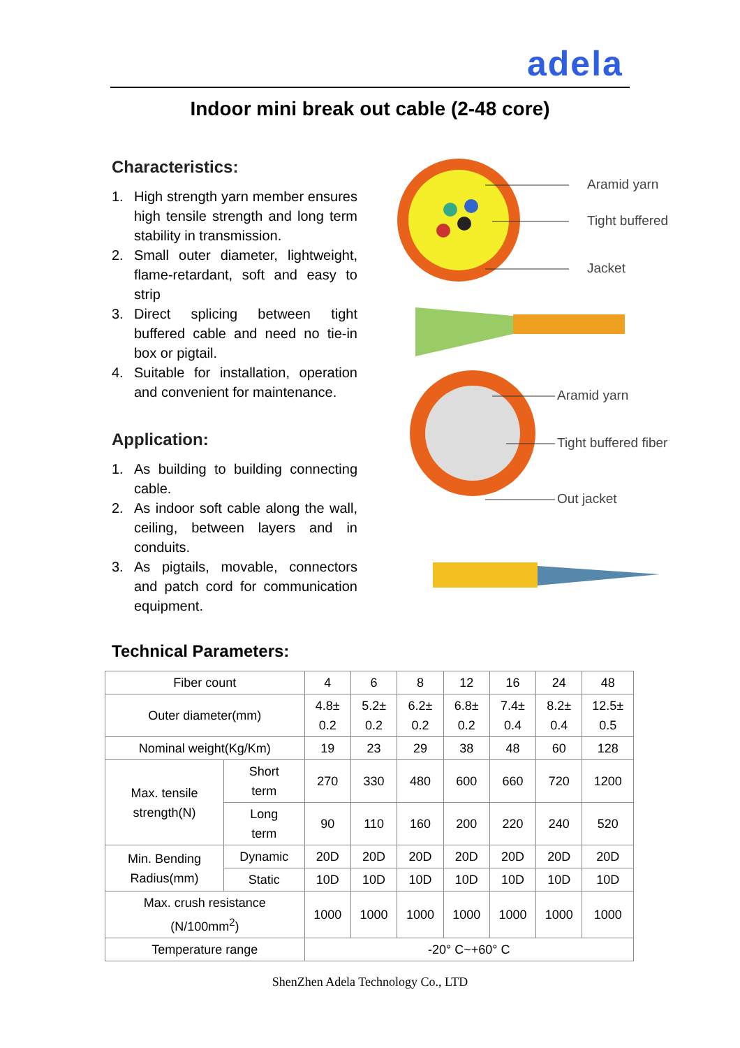adela
Indoor mini break out cable (2-48 core)
Characteristics:
1. High strength yarn member ensures high tensile strength and long term stability in transmission.
2. Small outer diameter, lightweight, flame-retardant, soft and easy to strip
3. Direct splicing between tight buffered cable and need no tie-in box or pigtail.
4. Suitable for installation, operation and convenient for maintenance.
Application:
1. As building to building connecting cable.
2. As indoor soft cable along the wall, ceiling, between layers and in conduits.
3. As pigtails, movable, connectors and patch cord for communication equipment.
Aramid yarn
Tight buffered
Jacket
Aramid yarn
Tight buffered fiber
Out jacket
Technical Parameters:
| Fiber count | | 4 | 6 | 8 | 12 | 16 | 24 | 48 |
| Outer diameter(mm) | | 4.8± 0.2 | 5.2± 0.2 | 6.2± 0.2 | 6.8± 0.2 | 7.4± 0.4 | 8.2± 0.4 | 12.5± 0.5 |
| Nominal weight(Kg/Km) | | 19 | 23 | 29 | 38 | 48 | 60 | 128 |
| Max. tensile strength(N) | Short term | 270 | 330 | 480 | 600 | 660 | 720 | 1200 |
| | Long term | 90 | 110 | 160 | 200 | 220 | 240 | 520 |
| Min. Bending Radius(mm) | Dynamic | 20D | 20D | 20D | 20D | 20D | 20D | 20D |
| | Static | 10D | 10D | 10D | 10D | 10D | 10D | 10D |
| Max. crush resistance (N/100mm<sup>2</sup>) | | 1000 | 1000 | 1000 | 1000 | 1000 | 1000 | 1000 |
| Temperature range | | -20° C~+60° C | | | | | | |
ShenZhen Adela Technology Co., LTD